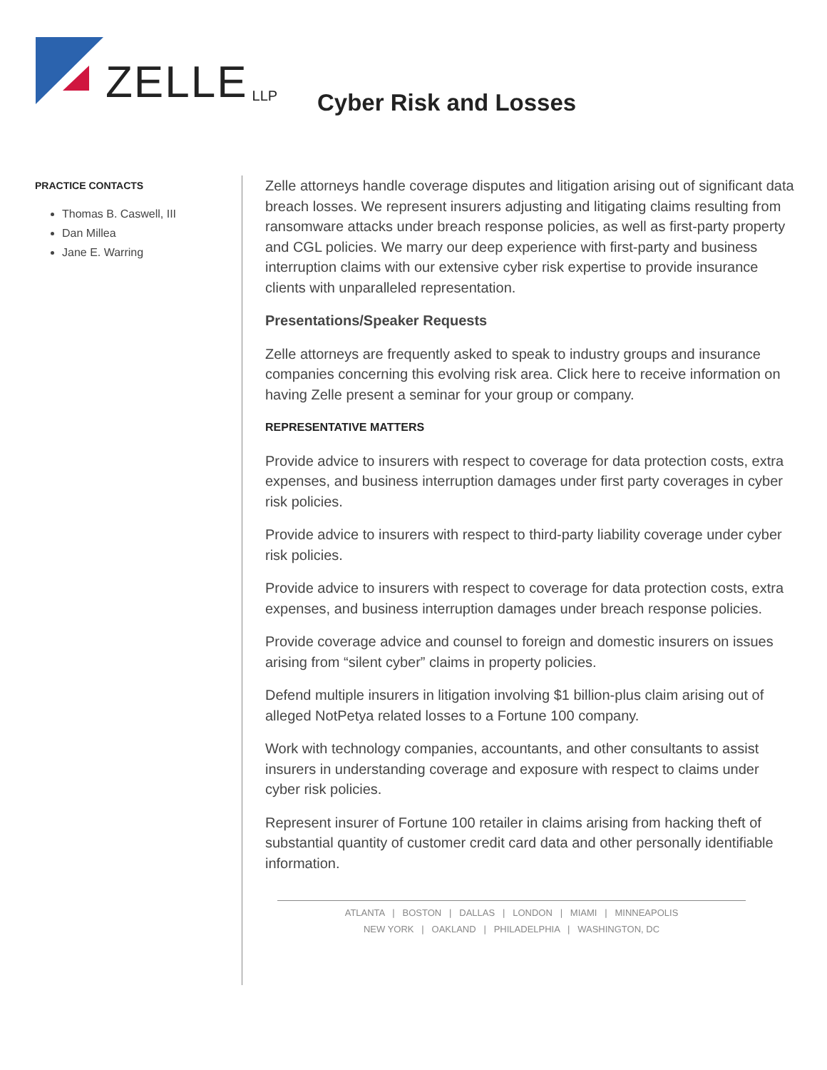ZELLE LLP
Cyber Risk and Losses
PRACTICE CONTACTS
Thomas B. Caswell, III
Dan Millea
Jane E. Warring
Zelle attorneys handle coverage disputes and litigation arising out of significant data breach losses. We represent insurers adjusting and litigating claims resulting from ransomware attacks under breach response policies, as well as first-party property and CGL policies. We marry our deep experience with first-party and business interruption claims with our extensive cyber risk expertise to provide insurance clients with unparalleled representation.
Presentations/Speaker Requests
Zelle attorneys are frequently asked to speak to industry groups and insurance companies concerning this evolving risk area. Click here to receive information on having Zelle present a seminar for your group or company.
REPRESENTATIVE MATTERS
Provide advice to insurers with respect to coverage for data protection costs, extra expenses, and business interruption damages under first party coverages in cyber risk policies.
Provide advice to insurers with respect to third-party liability coverage under cyber risk policies.
Provide advice to insurers with respect to coverage for data protection costs, extra expenses, and business interruption damages under breach response policies.
Provide coverage advice and counsel to foreign and domestic insurers on issues arising from “silent cyber” claims in property policies.
Defend multiple insurers in litigation involving $1 billion-plus claim arising out of alleged NotPetya related losses to a Fortune 100 company.
Work with technology companies, accountants, and other consultants to assist insurers in understanding coverage and exposure with respect to claims under cyber risk policies.
Represent insurer of Fortune 100 retailer in claims arising from hacking theft of substantial quantity of customer credit card data and other personally identifiable information.
ATLANTA | BOSTON | DALLAS | LONDON | MIAMI | MINNEAPOLIS
NEW YORK | OAKLAND | PHILADELPHIA | WASHINGTON, DC